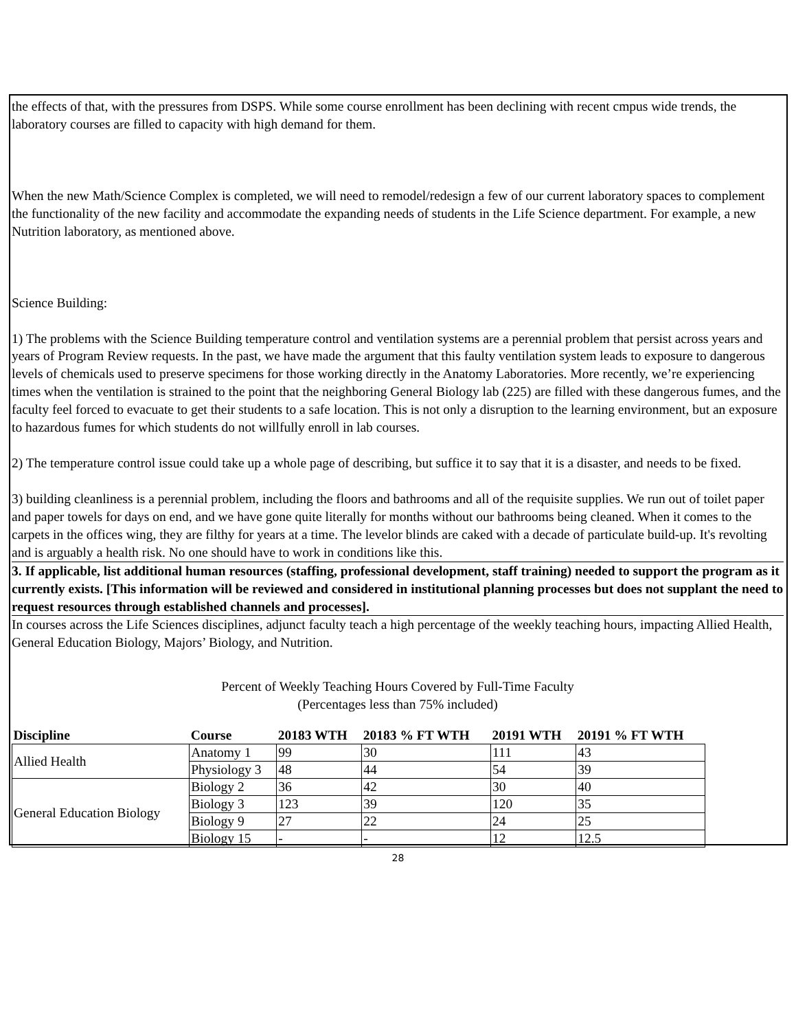the effects of that, with the pressures from DSPS. While some course enrollment has been declining with recent cmpus wide trends, the laboratory courses are filled to capacity with high demand for them.
When the new Math/Science Complex is completed, we will need to remodel/redesign a few of our current laboratory spaces to complement the functionality of the new facility and accommodate the expanding needs of students in the Life Science department. For example, a new Nutrition laboratory, as mentioned above.
Science Building:
1) The problems with the Science Building temperature control and ventilation systems are a perennial problem that persist across years and years of Program Review requests. In the past, we have made the argument that this faulty ventilation system leads to exposure to dangerous levels of chemicals used to preserve specimens for those working directly in the Anatomy Laboratories. More recently, we’re experiencing times when the ventilation is strained to the point that the neighboring General Biology lab (225) are filled with these dangerous fumes, and the faculty feel forced to evacuate to get their students to a safe location. This is not only a disruption to the learning environment, but an exposure to hazardous fumes for which students do not willfully enroll in lab courses.
2) The temperature control issue could take up a whole page of describing, but suffice it to say that it is a disaster, and needs to be fixed.
3) building cleanliness is a perennial problem, including the floors and bathrooms and all of the requisite supplies. We run out of toilet paper and paper towels for days on end, and we have gone quite literally for months without our bathrooms being cleaned. When it comes to the carpets in the offices wing, they are filthy for years at a time. The levelor blinds are caked with a decade of particulate build-up. It's revolting and is arguably a health risk. No one should have to work in conditions like this.
3. If applicable, list additional human resources (staffing, professional development, staff training) needed to support the program as it currently exists. [This information will be reviewed and considered in institutional planning processes but does not supplant the need to request resources through established channels and processes].
In courses across the Life Sciences disciplines, adjunct faculty teach a high percentage of the weekly teaching hours, impacting Allied Health, General Education Biology, Majors’ Biology, and Nutrition.
Percent of Weekly Teaching Hours Covered by Full-Time Faculty
(Percentages less than 75% included)
| Discipline | Course | 20183 WTH | 20183 % FT WTH | 20191 WTH | 20191 % FT WTH |
| --- | --- | --- | --- | --- | --- |
| Allied Health | Anatomy 1 | 99 | 30 | 111 | 43 |
| | Physiology 3 | 48 | 44 | 54 | 39 |
| General Education Biology | Biology 2 | 36 | 42 | 30 | 40 |
| | Biology 3 | 123 | 39 | 120 | 35 |
| | Biology 9 | 27 | 22 | 24 | 25 |
| | Biology 15 | - | - | 12 | 12.5 |
28